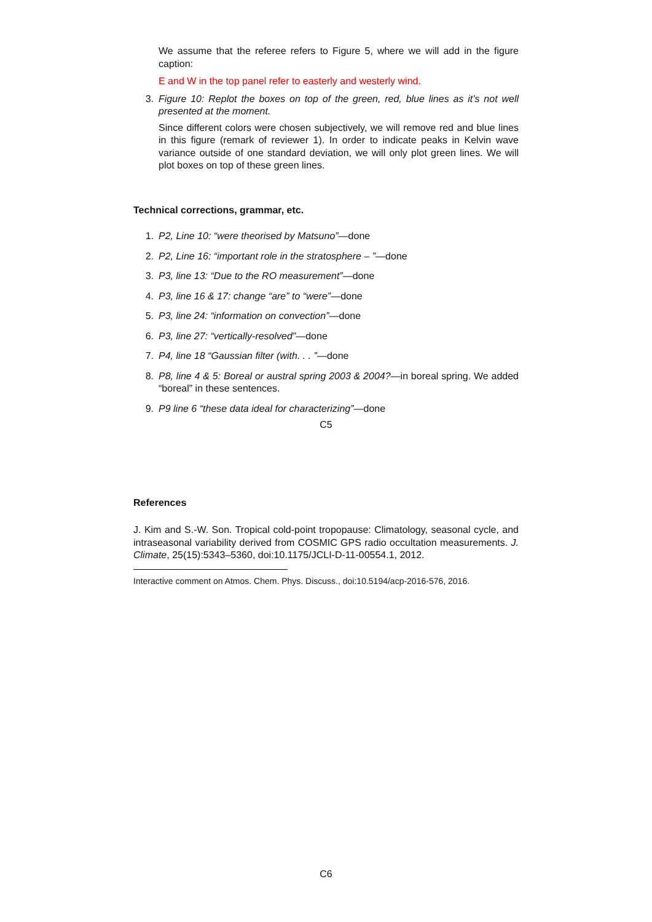We assume that the referee refers to Figure 5, where we will add in the figure caption:
E and W in the top panel refer to easterly and westerly wind.
3. Figure 10: Replot the boxes on top of the green, red, blue lines as it’s not well presented at the moment.
Since different colors were chosen subjectively, we will remove red and blue lines in this figure (remark of reviewer 1). In order to indicate peaks in Kelvin wave variance outside of one standard deviation, we will only plot green lines. We will plot boxes on top of these green lines.
Technical corrections, grammar, etc.
1. P2, Line 10: “were theorised by Matsuno”—done
2. P2, Line 16: “important role in the stratosphere – ”—done
3. P3, line 13: “Due to the RO measurement”—done
4. P3, line 16 & 17: change “are” to “were”—done
5. P3, line 24: “information on convection”—done
6. P3, line 27: “vertically-resolved”—done
7. P4, line 18 “Gaussian filter (with. . . ”—done
8. P8, line 4 & 5: Boreal or austral spring 2003 & 2004?—in boreal spring. We added “boreal” in these sentences.
9. P9 line 6 “these data ideal for characterizing”—done
C5
References
J. Kim and S.-W. Son. Tropical cold-point tropopause: Climatology, seasonal cycle, and intraseasonal variability derived from COSMIC GPS radio occultation measurements. J. Climate, 25(15):5343–5360, doi:10.1175/JCLI-D-11-00554.1, 2012.
Interactive comment on Atmos. Chem. Phys. Discuss., doi:10.5194/acp-2016-576, 2016.
C6